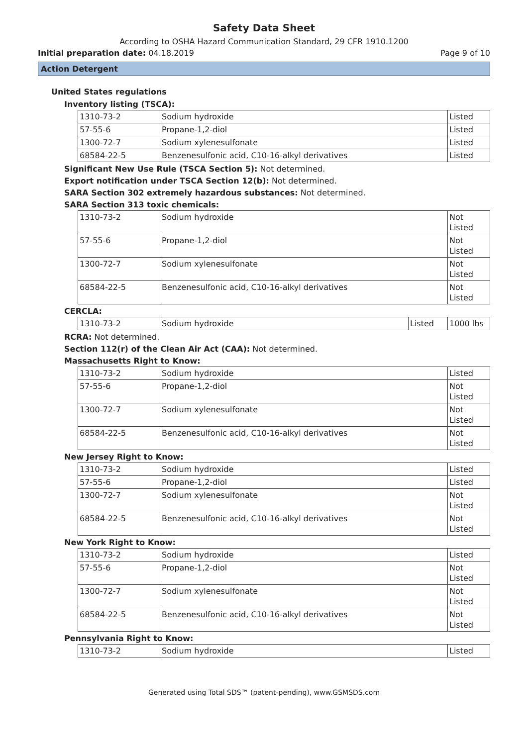Safety Data Sheet
According to OSHA Hazard Communication Standard, 29 CFR 1910.1200
Initial preparation date: 04.18.2019 Page 9 of 10
Action Detergent
United States regulations
Inventory listing (TSCA):
| 1310-73-2 | Sodium hydroxide | Listed |
| 57-55-6 | Propane-1,2-diol | Listed |
| 1300-72-7 | Sodium xylenesulfonate | Listed |
| 68584-22-5 | Benzenesulfonic acid, C10-16-alkyl derivatives | Listed |
Significant New Use Rule (TSCA Section 5): Not determined.
Export notification under TSCA Section 12(b): Not determined.
SARA Section 302 extremely hazardous substances: Not determined.
SARA Section 313 toxic chemicals:
| 1310-73-2 | Sodium hydroxide | Not Listed |
| 57-55-6 | Propane-1,2-diol | Not Listed |
| 1300-72-7 | Sodium xylenesulfonate | Not Listed |
| 68584-22-5 | Benzenesulfonic acid, C10-16-alkyl derivatives | Not Listed |
CERCLA:
| 1310-73-2 | Sodium hydroxide | Listed | 1000 lbs |
RCRA: Not determined.
Section 112(r) of the Clean Air Act (CAA): Not determined.
Massachusetts Right to Know:
| 1310-73-2 | Sodium hydroxide | Listed |
| 57-55-6 | Propane-1,2-diol | Not Listed |
| 1300-72-7 | Sodium xylenesulfonate | Not Listed |
| 68584-22-5 | Benzenesulfonic acid, C10-16-alkyl derivatives | Not Listed |
New Jersey Right to Know:
| 1310-73-2 | Sodium hydroxide | Listed |
| 57-55-6 | Propane-1,2-diol | Listed |
| 1300-72-7 | Sodium xylenesulfonate | Not Listed |
| 68584-22-5 | Benzenesulfonic acid, C10-16-alkyl derivatives | Not Listed |
New York Right to Know:
| 1310-73-2 | Sodium hydroxide | Listed |
| 57-55-6 | Propane-1,2-diol | Not Listed |
| 1300-72-7 | Sodium xylenesulfonate | Not Listed |
| 68584-22-5 | Benzenesulfonic acid, C10-16-alkyl derivatives | Not Listed |
Pennsylvania Right to Know:
| 1310-73-2 | Sodium hydroxide | Listed |
Generated using Total SDS™ (patent-pending), www.GSMSDS.com